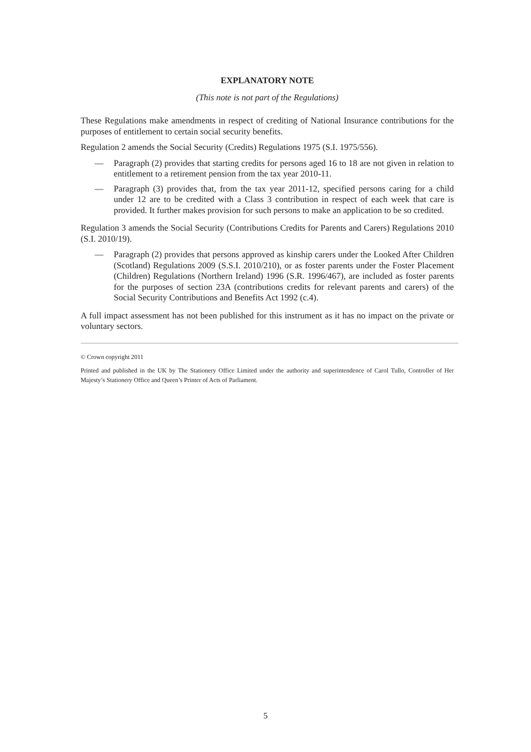EXPLANATORY NOTE
(This note is not part of the Regulations)
These Regulations make amendments in respect of crediting of National Insurance contributions for the purposes of entitlement to certain social security benefits.
Regulation 2 amends the Social Security (Credits) Regulations 1975 (S.I. 1975/556).
— Paragraph (2) provides that starting credits for persons aged 16 to 18 are not given in relation to entitlement to a retirement pension from the tax year 2010-11.
— Paragraph (3) provides that, from the tax year 2011-12, specified persons caring for a child under 12 are to be credited with a Class 3 contribution in respect of each week that care is provided. It further makes provision for such persons to make an application to be so credited.
Regulation 3 amends the Social Security (Contributions Credits for Parents and Carers) Regulations 2010 (S.I. 2010/19).
— Paragraph (2) provides that persons approved as kinship carers under the Looked After Children (Scotland) Regulations 2009 (S.S.I. 2010/210), or as foster parents under the Foster Placement (Children) Regulations (Northern Ireland) 1996 (S.R. 1996/467), are included as foster parents for the purposes of section 23A (contributions credits for relevant parents and carers) of the Social Security Contributions and Benefits Act 1992 (c.4).
A full impact assessment has not been published for this instrument as it has no impact on the private or voluntary sectors.
© Crown copyright 2011
Printed and published in the UK by The Stationery Office Limited under the authority and superintendence of Carol Tullo, Controller of Her Majesty’s Stationery Office and Queen’s Printer of Acts of Parliament.
5